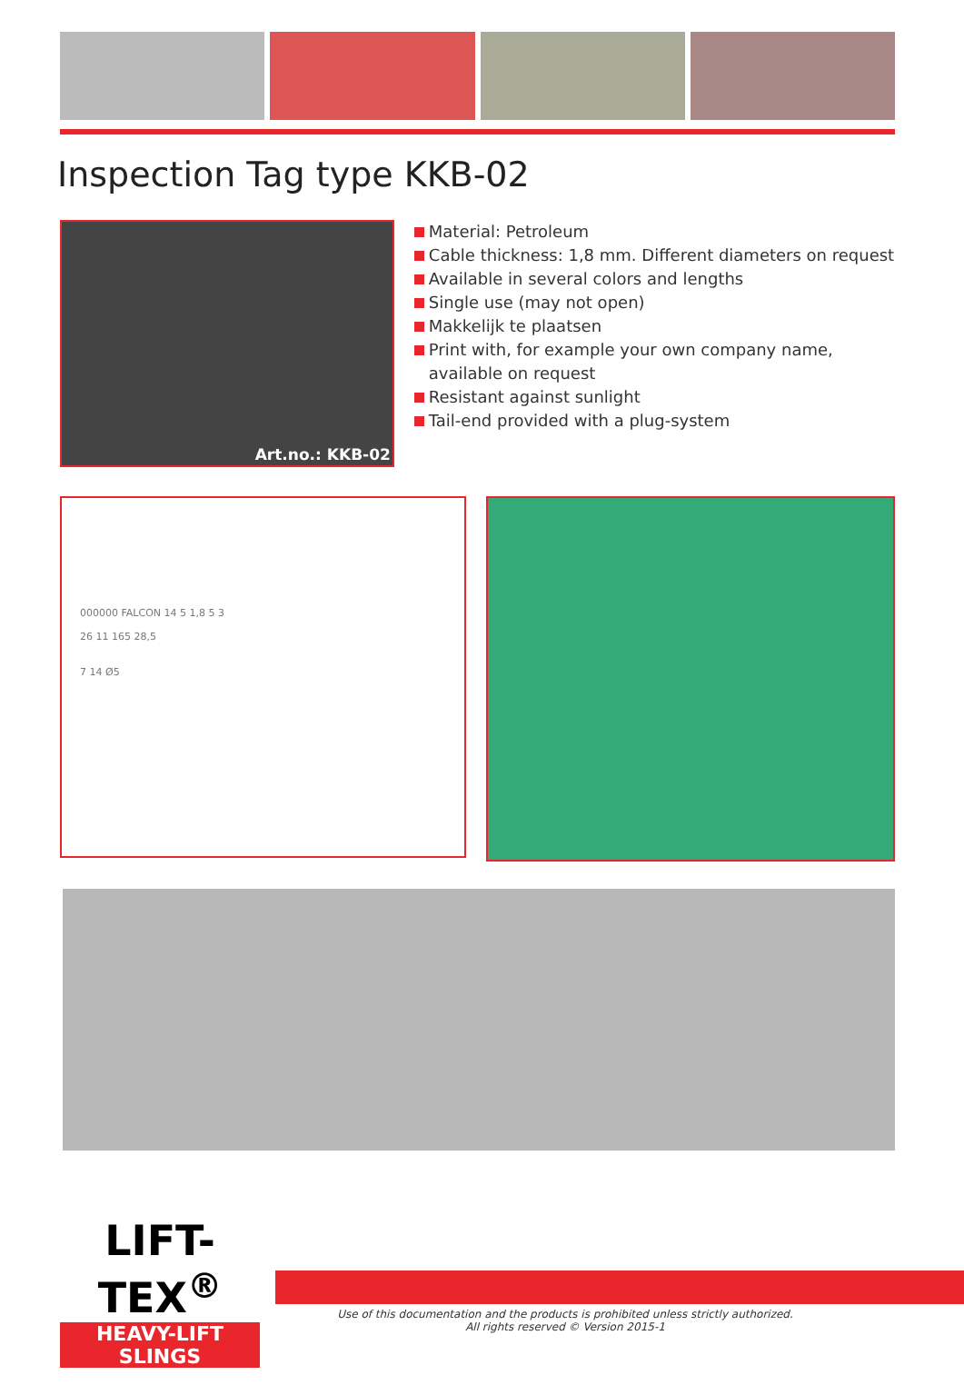Inspection Tag type KKB-02
Art.no.: KKB-02
Material: Petroleum
Cable thickness: 1,8 mm. Different diameters on request
Available in several colors and lengths
Single use (may not open)
Makkelijk te plaatsen
Print with, for example your own company name, available on request
Resistant against sunlight
Tail-end provided with a plug-system
000000 FALCON 14 5 1,8 5 3
26 11 165 28,5
7 14 Ø5
LIFT-TEX<sup>®</sup>
HEAVY-LIFT SLINGS
Use of this documentation and the products is prohibited unless strictly authorized.
All rights reserved © Version 2015-1